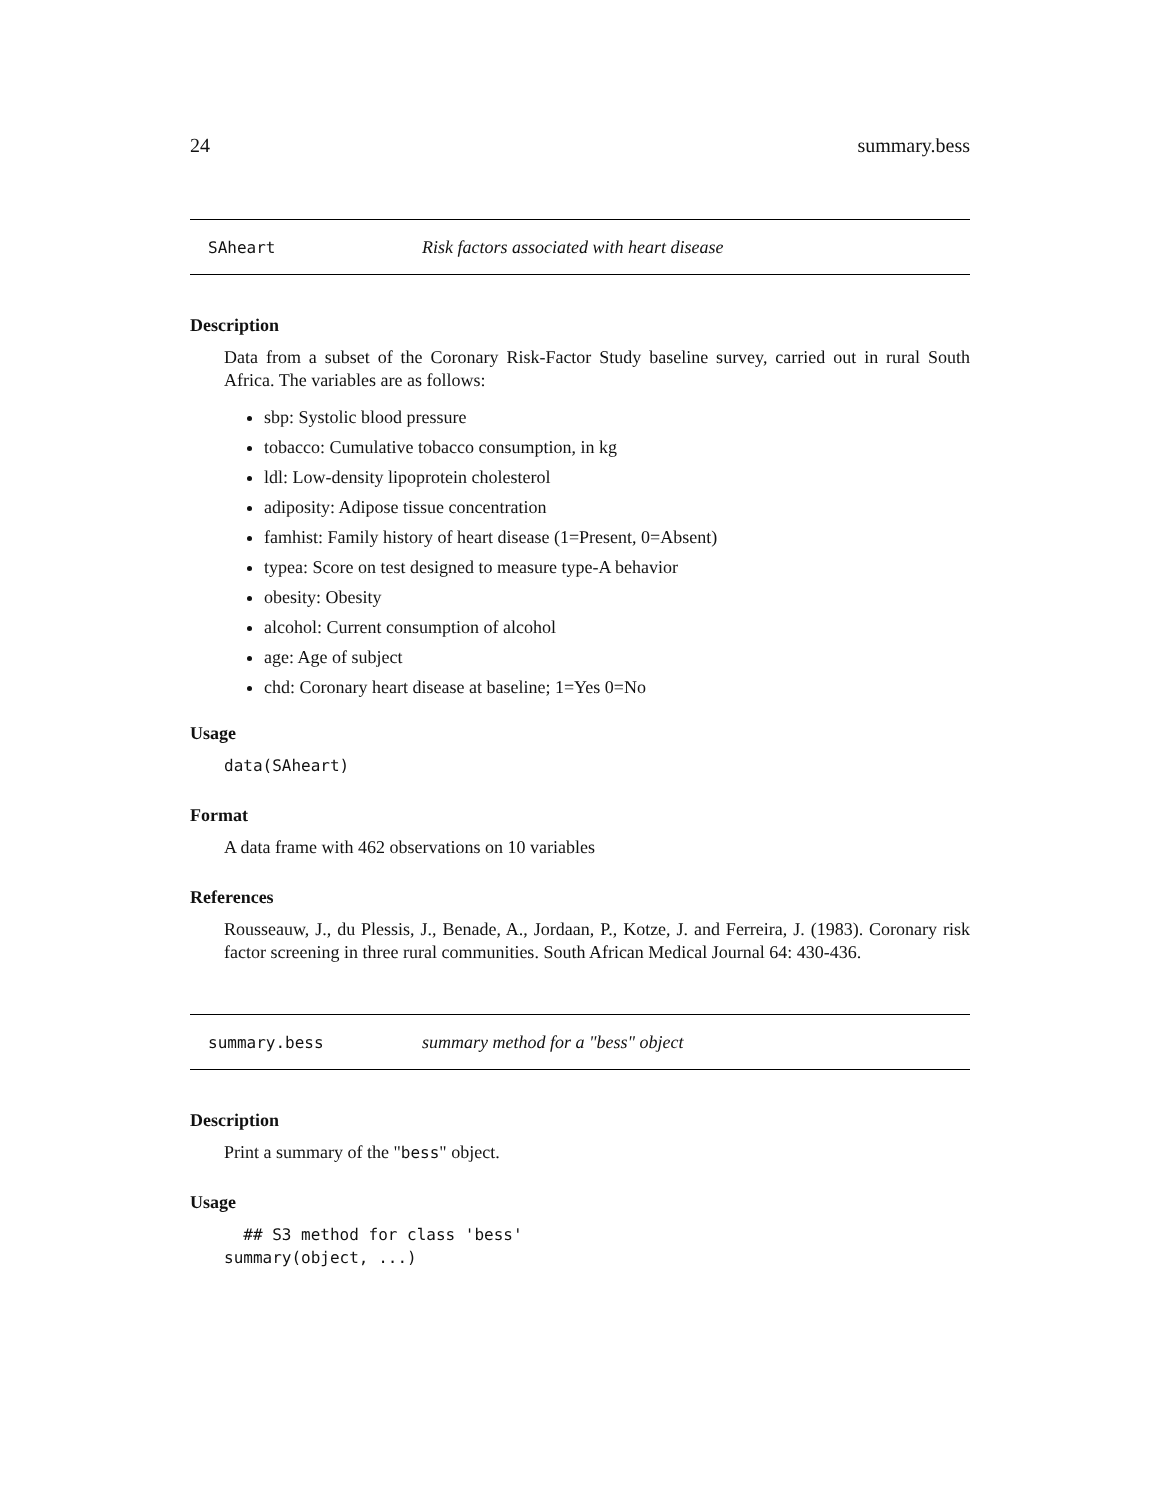24 summary.bess
SAheart Risk factors associated with heart disease
Description
Data from a subset of the Coronary Risk-Factor Study baseline survey, carried out in rural South Africa. The variables are as follows:
sbp: Systolic blood pressure
tobacco: Cumulative tobacco consumption, in kg
ldl: Low-density lipoprotein cholesterol
adiposity: Adipose tissue concentration
famhist: Family history of heart disease (1=Present, 0=Absent)
typea: Score on test designed to measure type-A behavior
obesity: Obesity
alcohol: Current consumption of alcohol
age: Age of subject
chd: Coronary heart disease at baseline; 1=Yes 0=No
Usage
data(SAheart)
Format
A data frame with 462 observations on 10 variables
References
Rousseauw, J., du Plessis, J., Benade, A., Jordaan, P., Kotze, J. and Ferreira, J. (1983). Coronary risk factor screening in three rural communities. South African Medical Journal 64: 430-436.
summary.bess summary method for a "bess" object
Description
Print a summary of the "bess" object.
Usage
  ## S3 method for class 'bess'
summary(object, ...)